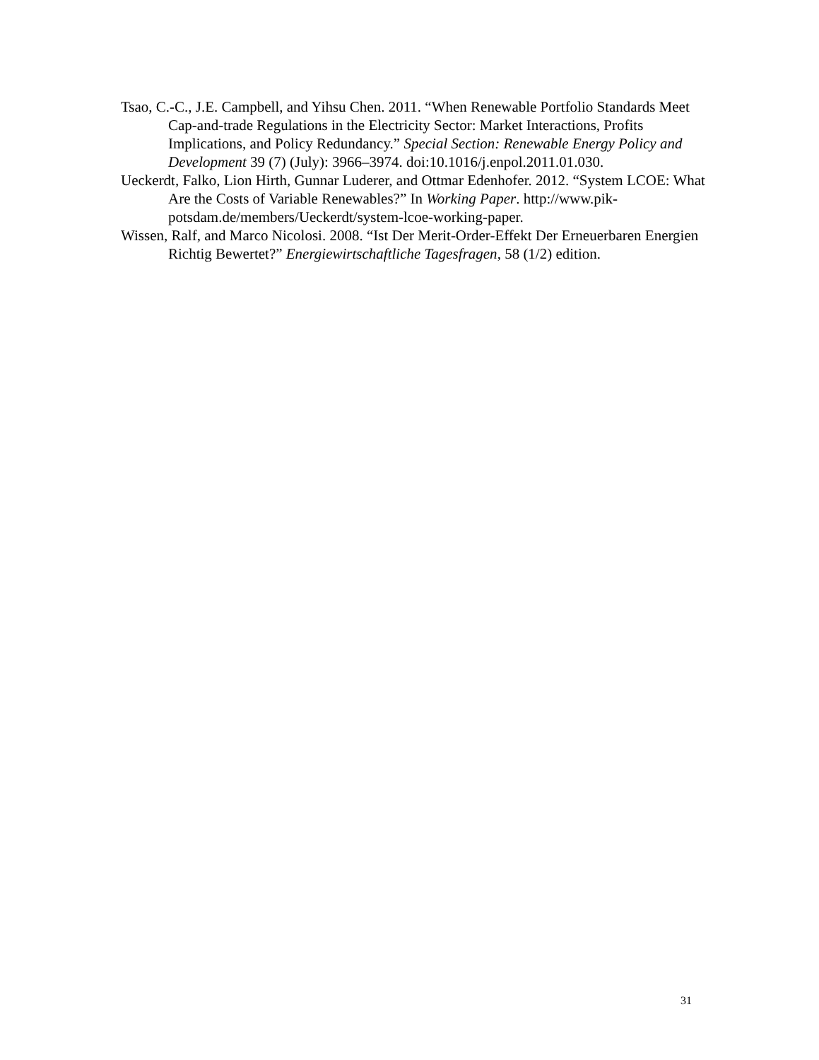Tsao, C.-C., J.E. Campbell, and Yihsu Chen. 2011. “When Renewable Portfolio Standards Meet Cap-and-trade Regulations in the Electricity Sector: Market Interactions, Profits Implications, and Policy Redundancy.” Special Section: Renewable Energy Policy and Development 39 (7) (July): 3966–3974. doi:10.1016/j.enpol.2011.01.030.
Ueckerdt, Falko, Lion Hirth, Gunnar Luderer, and Ottmar Edenhofer. 2012. “System LCOE: What Are the Costs of Variable Renewables?” In Working Paper. http://www.pik-potsdam.de/members/Ueckerdt/system-lcoe-working-paper.
Wissen, Ralf, and Marco Nicolosi. 2008. “Ist Der Merit-Order-Effekt Der Erneuerbaren Energien Richtig Bewertet?” Energiewirtschaftliche Tagesfragen, 58 (1/2) edition.
31